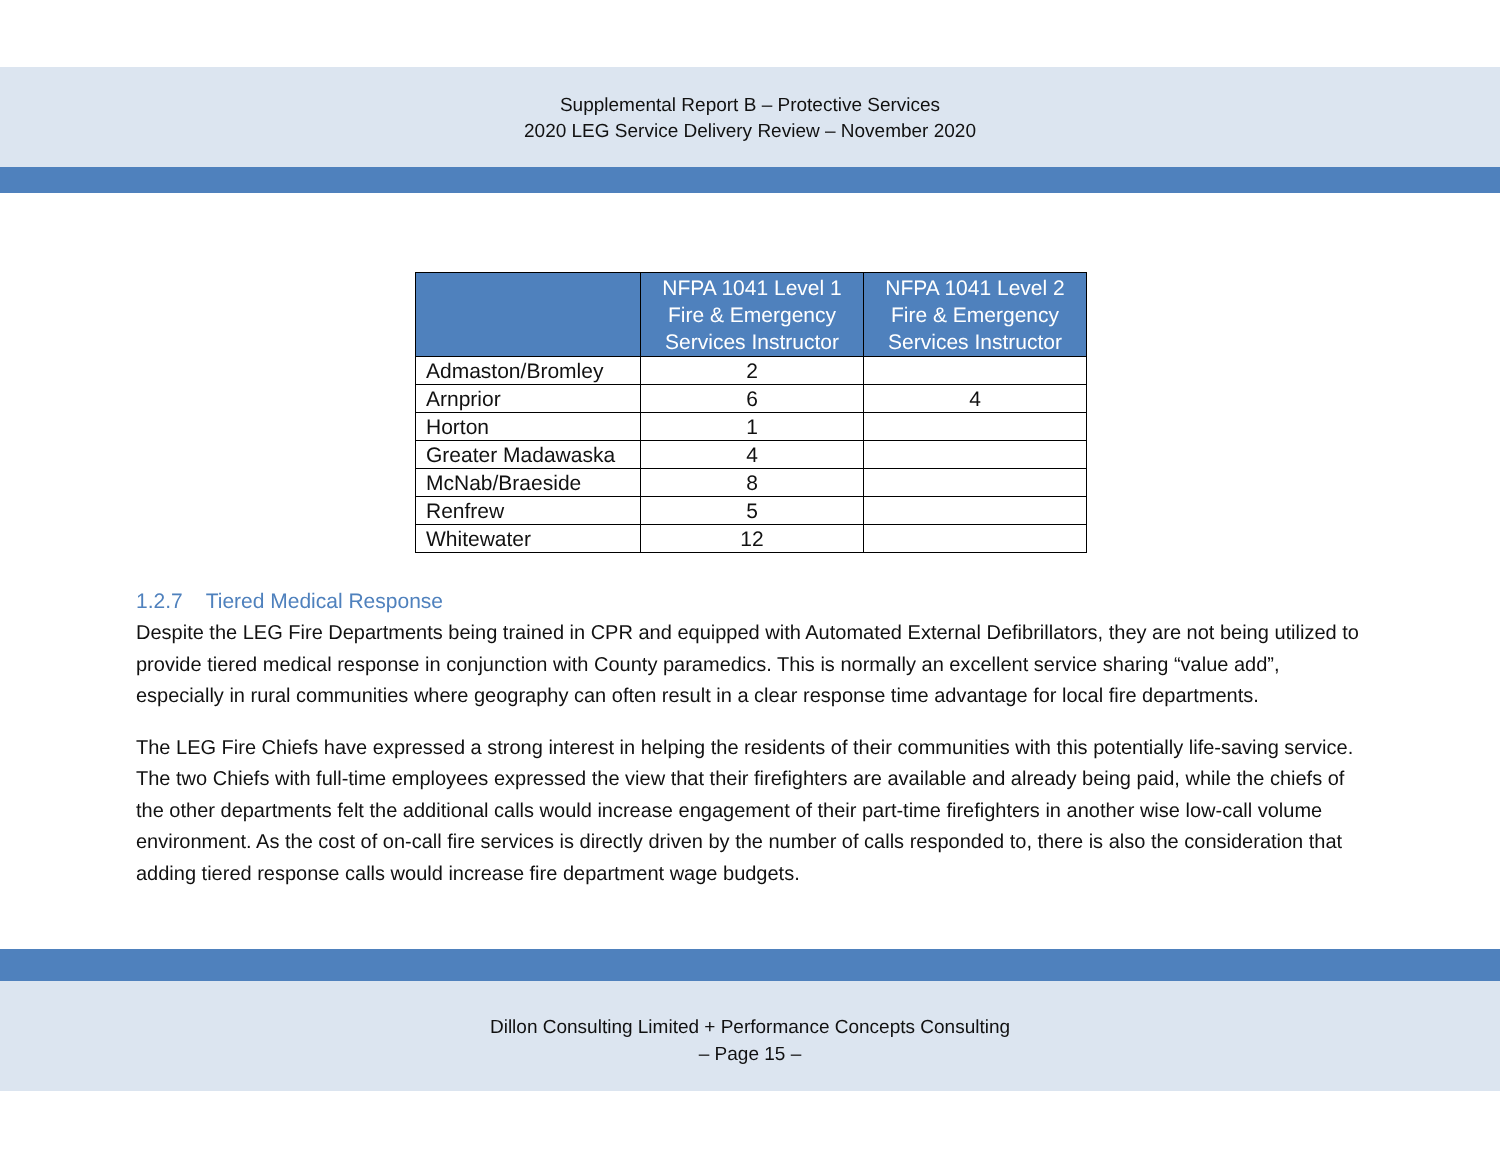Supplemental Report B – Protective Services
2020 LEG Service Delivery Review – November 2020
| | NFPA 1041 Level 1 Fire & Emergency Services Instructor | NFPA 1041 Level 2 Fire & Emergency Services Instructor |
| --- | --- | --- |
| Admaston/Bromley | 2 | |
| Arnprior | 6 | 4 |
| Horton | 1 | |
| Greater Madawaska | 4 | |
| McNab/Braeside | 8 | |
| Renfrew | 5 | |
| Whitewater | 12 | |
1.2.7 Tiered Medical Response
Despite the LEG Fire Departments being trained in CPR and equipped with Automated External Defibrillators, they are not being utilized to provide tiered medical response in conjunction with County paramedics. This is normally an excellent service sharing “value add”, especially in rural communities where geography can often result in a clear response time advantage for local fire departments.
The LEG Fire Chiefs have expressed a strong interest in helping the residents of their communities with this potentially life-saving service. The two Chiefs with full-time employees expressed the view that their firefighters are available and already being paid, while the chiefs of the other departments felt the additional calls would increase engagement of their part-time firefighters in another wise low-call volume environment. As the cost of on-call fire services is directly driven by the number of calls responded to, there is also the consideration that adding tiered response calls would increase fire department wage budgets.
Dillon Consulting Limited + Performance Concepts Consulting
– Page 15 –